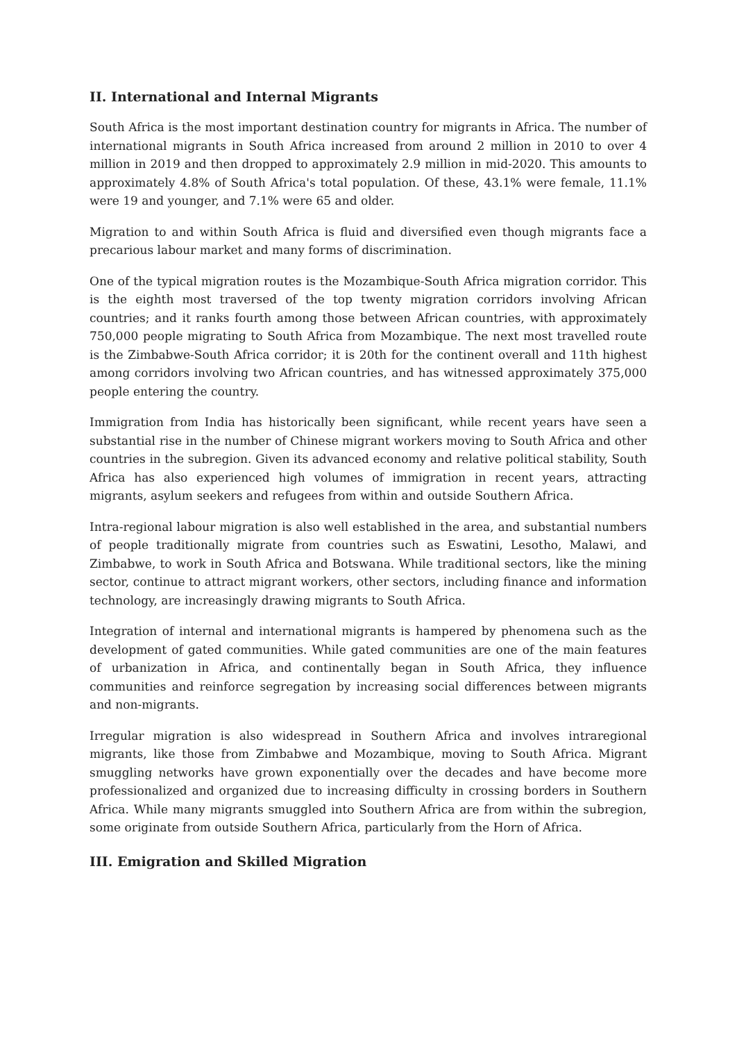II. International and Internal Migrants
South Africa is the most important destination country for migrants in Africa. The number of international migrants in South Africa increased from around 2 million in 2010 to over 4 million in 2019 and then dropped to approximately 2.9 million in mid-2020. This amounts to approximately 4.8% of South Africa's total population. Of these, 43.1% were female, 11.1% were 19 and younger, and 7.1% were 65 and older.
Migration to and within South Africa is fluid and diversified even though migrants face a precarious labour market and many forms of discrimination.
One of the typical migration routes is the Mozambique-South Africa migration corridor. This is the eighth most traversed of the top twenty migration corridors involving African countries; and it ranks fourth among those between African countries, with approximately 750,000 people migrating to South Africa from Mozambique. The next most travelled route is the Zimbabwe-South Africa corridor; it is 20th for the continent overall and 11th highest among corridors involving two African countries, and has witnessed approximately 375,000 people entering the country.
Immigration from India has historically been significant, while recent years have seen a substantial rise in the number of Chinese migrant workers moving to South Africa and other countries in the subregion. Given its advanced economy and relative political stability, South Africa has also experienced high volumes of immigration in recent years, attracting migrants, asylum seekers and refugees from within and outside Southern Africa.
Intra-regional labour migration is also well established in the area, and substantial numbers of people traditionally migrate from countries such as Eswatini, Lesotho, Malawi, and Zimbabwe, to work in South Africa and Botswana. While traditional sectors, like the mining sector, continue to attract migrant workers, other sectors, including finance and information technology, are increasingly drawing migrants to South Africa.
Integration of internal and international migrants is hampered by phenomena such as the development of gated communities. While gated communities are one of the main features of urbanization in Africa, and continentally began in South Africa, they influence communities and reinforce segregation by increasing social differences between migrants and non-migrants.
Irregular migration is also widespread in Southern Africa and involves intraregional migrants, like those from Zimbabwe and Mozambique, moving to South Africa. Migrant smuggling networks have grown exponentially over the decades and have become more professionalized and organized due to increasing difficulty in crossing borders in Southern Africa. While many migrants smuggled into Southern Africa are from within the subregion, some originate from outside Southern Africa, particularly from the Horn of Africa.
III. Emigration and Skilled Migration